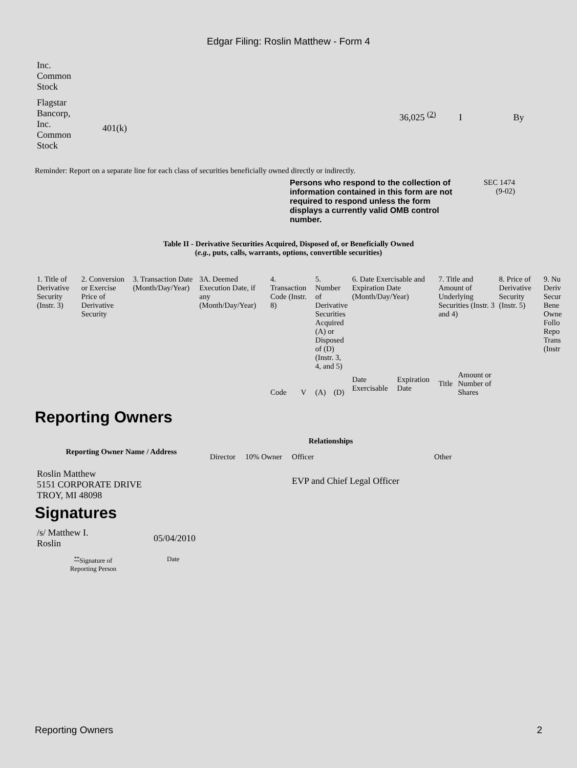Edgar Filing: Roslin Matthew - Form 4
| Inc. Common Stock | |
| Flagstar Bancorp, Inc. Common Stock | 36,025 <sup>(2)</sup> I By 401(k) |
Reminder: Report on a separate line for each class of securities beneficially owned directly or indirectly.
Persons who respond to the collection of information contained in this form are not required to respond unless the form displays a currently valid OMB control number.
SEC 1474
(9-02)
Table II - Derivative Securities Acquired, Disposed of, or Beneficially Owned
(e.g., puts, calls, warrants, options, convertible securities)
| 1. Title of Derivative Security (Instr. 3) | 2. Conversion or Exercise Price of Derivative Security | 3. Transaction Date (Month/Day/Year) | 3A. Deemed Execution Date, if any (Month/Day/Year) | 4. Transaction Code (Instr. 8) | | 5. Number of Derivative Securities Acquired (A) or Disposed of (D) (Instr. 3, 4, and 5) | | 6. Date Exercisable and Expiration Date (Month/Day/Year) | | 7. Title and Amount of Underlying Securities (Instr. 3 and 4) | | 8. Price of Derivative Security (Instr. 5) | 9. Nu Deriv Secur Bene Owne Follo Repo Trans (Instr |
| | | | | Code | V | (A) | (D) | Date Exercisable | Expiration Date | Title | Amount or Number of Shares | | |
Reporting Owners
| Reporting Owner Name / Address | Relationships | | | |
| --- | --- | --- | --- | --- |
| | Director | 10% Owner | Officer | Other |
| Roslin Matthew 5151 CORPORATE DRIVE TROY, MI 48098 | | | EVP and Chief Legal Officer | |
Signatures
| /s/ Matthew I. Roslin | 05/04/2010 |
| <sup>**</sup> Signature of Reporting Person | Date |
Reporting Owners 2